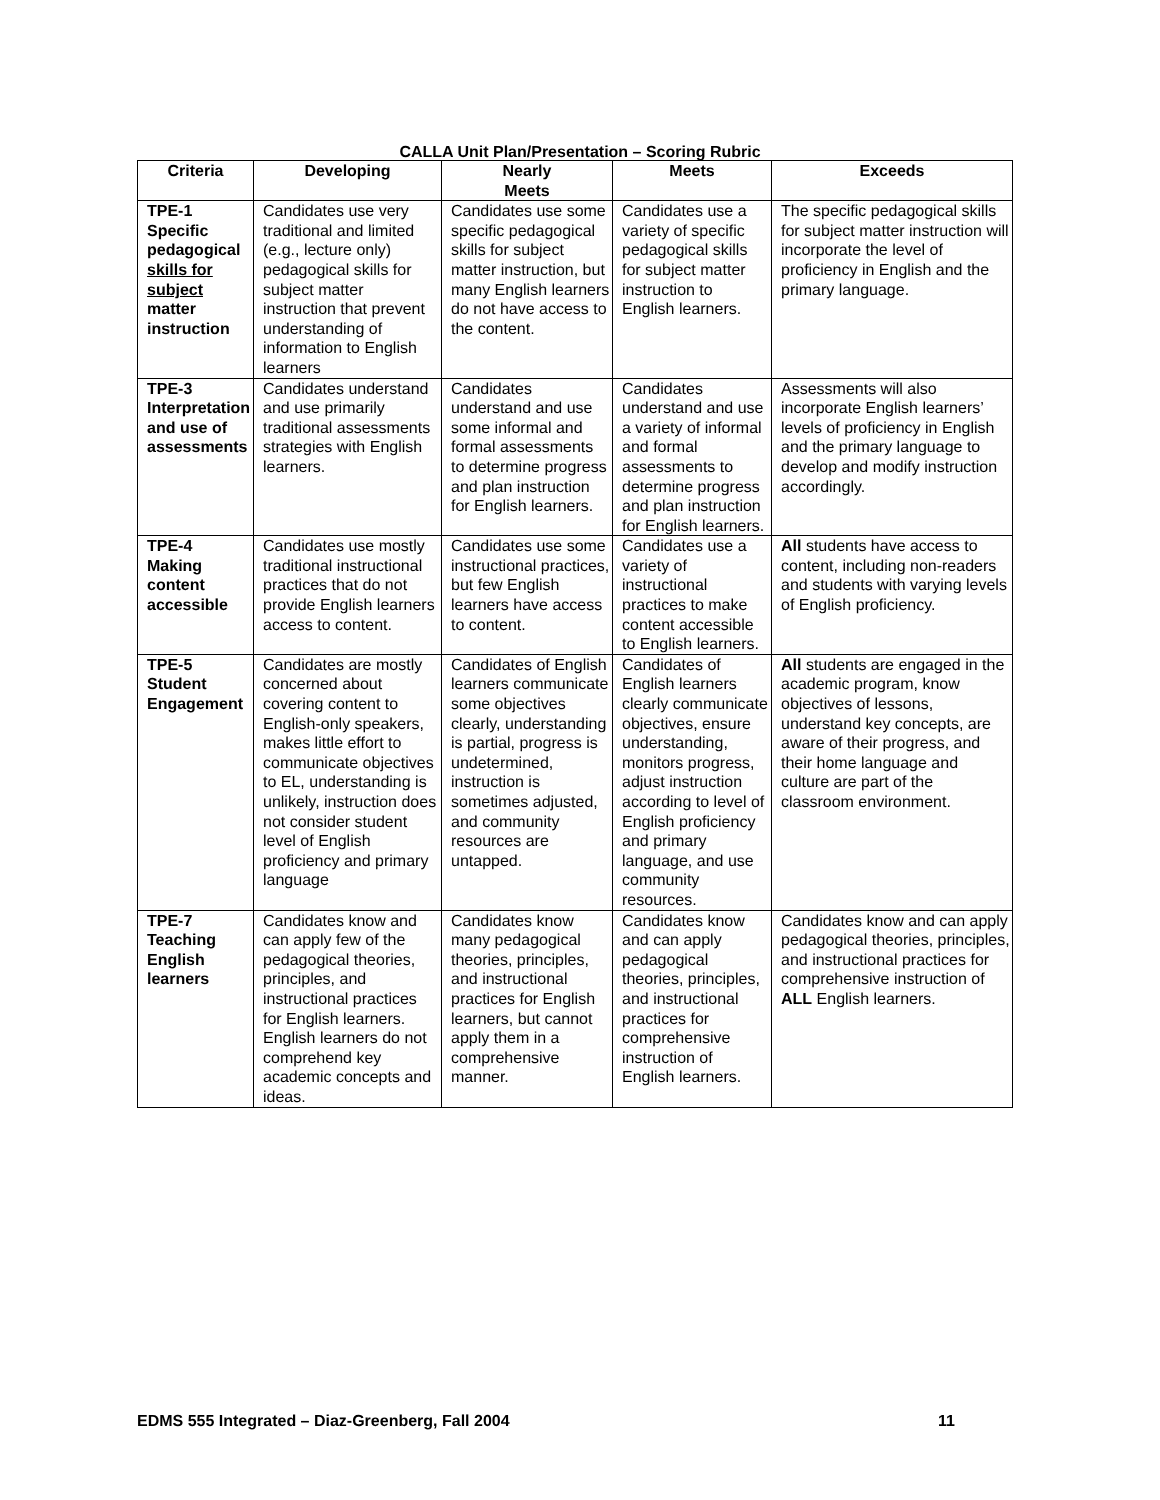CALLA Unit Plan/Presentation – Scoring Rubric
| Criteria | Developing | Nearly Meets | Meets | Exceeds |
| --- | --- | --- | --- | --- |
| TPE-1 Specific pedagogical skills for subject matter instruction | Candidates use very traditional and limited (e.g., lecture only) pedagogical skills for subject matter instruction that prevent understanding of information to English learners | Candidates use some specific pedagogical skills for subject matter instruction, but many English learners do not have access to the content. | Candidates use a variety of specific pedagogical skills for subject matter instruction to English learners. | The specific pedagogical skills for subject matter instruction will incorporate the level of proficiency in English and the primary language. |
| TPE-3 Interpretation and use of assessments | Candidates understand and use primarily traditional assessments strategies with English learners. | Candidates understand and use some informal and formal assessments to determine progress and plan instruction for English learners. | Candidates understand and use a variety of informal and formal assessments to determine progress and plan instruction for English learners. | Assessments will also incorporate English learners’ levels of proficiency in English and the primary language to develop and modify instruction accordingly. |
| TPE-4 Making content accessible | Candidates use mostly traditional instructional practices that do not provide English learners access to content. | Candidates use some instructional practices, but few English learners have access to content. | Candidates use a variety of instructional practices to make content accessible to English learners. | All students have access to content, including non-readers and students with varying levels of English proficiency. |
| TPE-5 Student Engagement | Candidates are mostly concerned about covering content to English-only speakers, makes little effort to communicate objectives to EL, understanding is unlikely, instruction does not consider student level of English proficiency and primary language | Candidates of English learners communicate some objectives clearly, understanding is partial, progress is undetermined, instruction is sometimes adjusted, and community resources are untapped. | Candidates of English learners clearly communicate objectives, ensure understanding, monitors progress, adjust instruction according to level of English proficiency and primary language, and use community resources. | All students are engaged in the academic program, know objectives of lessons, understand key concepts, are aware of their progress, and their home language and culture are part of the classroom environment. |
| TPE-7 Teaching English learners | Candidates know and can apply few of the pedagogical theories, principles, and instructional practices for English learners. English learners do not comprehend key academic concepts and ideas. | Candidates know many pedagogical theories, principles, and instructional practices for English learners, but cannot apply them in a comprehensive manner. | Candidates know and can apply pedagogical theories, principles, and instructional practices for comprehensive instruction of English learners. | Candidates know and can apply pedagogical theories, principles, and instructional practices for comprehensive instruction of ALL English learners. |
EDMS 555 Integrated – Diaz-Greenberg, Fall 2004 11